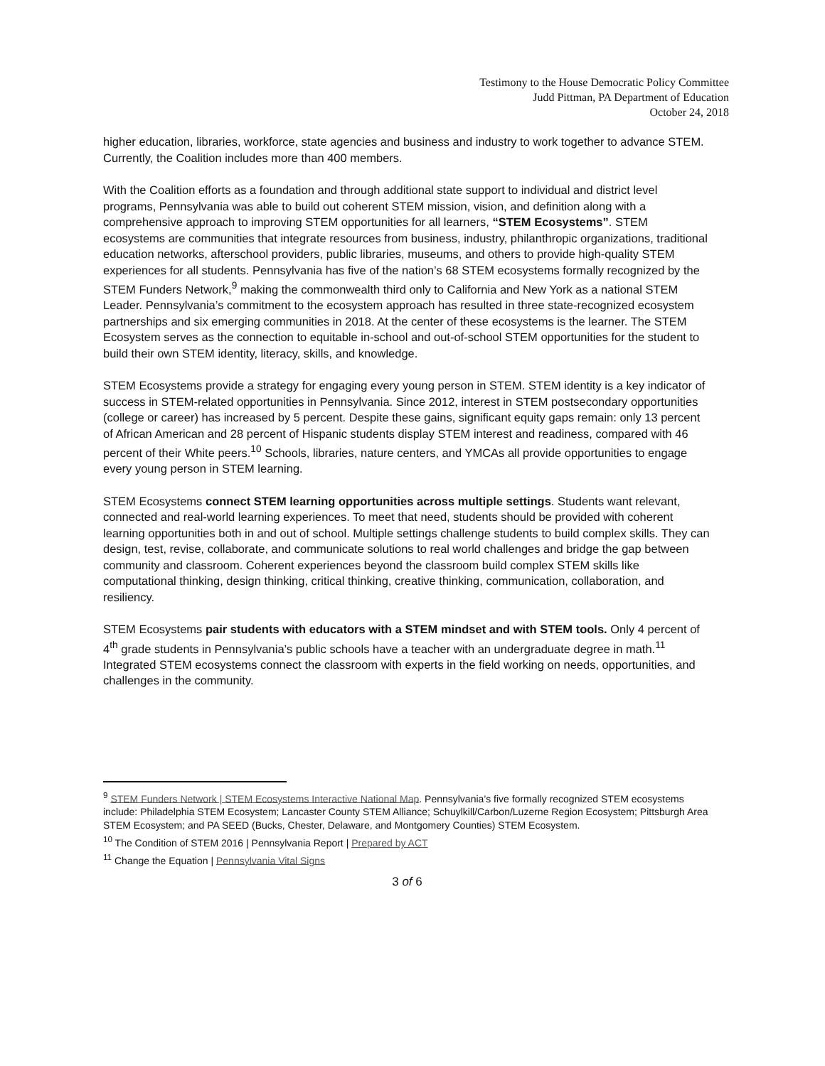Testimony to the House Democratic Policy Committee
Judd Pittman, PA Department of Education
October 24, 2018
higher education, libraries, workforce, state agencies and business and industry to work together to advance STEM. Currently, the Coalition includes more than 400 members.
With the Coalition efforts as a foundation and through additional state support to individual and district level programs, Pennsylvania was able to build out coherent STEM mission, vision, and definition along with a comprehensive approach to improving STEM opportunities for all learners, “STEM Ecosystems”. STEM ecosystems are communities that integrate resources from business, industry, philanthropic organizations, traditional education networks, afterschool providers, public libraries, museums, and others to provide high-quality STEM experiences for all students. Pennsylvania has five of the nation’s 68 STEM ecosystems formally recognized by the STEM Funders Network,<sup>9</sup> making the commonwealth third only to California and New York as a national STEM Leader. Pennsylvania’s commitment to the ecosystem approach has resulted in three state-recognized ecosystem partnerships and six emerging communities in 2018. At the center of these ecosystems is the learner. The STEM Ecosystem serves as the connection to equitable in-school and out-of-school STEM opportunities for the student to build their own STEM identity, literacy, skills, and knowledge.
STEM Ecosystems provide a strategy for engaging every young person in STEM. STEM identity is a key indicator of success in STEM-related opportunities in Pennsylvania. Since 2012, interest in STEM postsecondary opportunities (college or career) has increased by 5 percent. Despite these gains, significant equity gaps remain: only 13 percent of African American and 28 percent of Hispanic students display STEM interest and readiness, compared with 46 percent of their White peers.<sup>10</sup> Schools, libraries, nature centers, and YMCAs all provide opportunities to engage every young person in STEM learning.
STEM Ecosystems connect STEM learning opportunities across multiple settings. Students want relevant, connected and real-world learning experiences. To meet that need, students should be provided with coherent learning opportunities both in and out of school. Multiple settings challenge students to build complex skills. They can design, test, revise, collaborate, and communicate solutions to real world challenges and bridge the gap between community and classroom. Coherent experiences beyond the classroom build complex STEM skills like computational thinking, design thinking, critical thinking, creative thinking, communication, collaboration, and resiliency.
STEM Ecosystems pair students with educators with a STEM mindset and with STEM tools. Only 4 percent of 4<sup>th</sup> grade students in Pennsylvania’s public schools have a teacher with an undergraduate degree in math.<sup>11</sup> Integrated STEM ecosystems connect the classroom with experts in the field working on needs, opportunities, and challenges in the community.
<sup>9</sup> STEM Funders Network | STEM Ecosystems Interactive National Map. Pennsylvania’s five formally recognized STEM ecosystems include: Philadelphia STEM Ecosystem; Lancaster County STEM Alliance; Schuylkill/Carbon/Luzerne Region Ecosystem; Pittsburgh Area STEM Ecosystem; and PA SEED (Bucks, Chester, Delaware, and Montgomery Counties) STEM Ecosystem.
<sup>10</sup> The Condition of STEM 2016 | Pennsylvania Report | Prepared by ACT
<sup>11</sup> Change the Equation | Pennsylvania Vital Signs
3 of 6